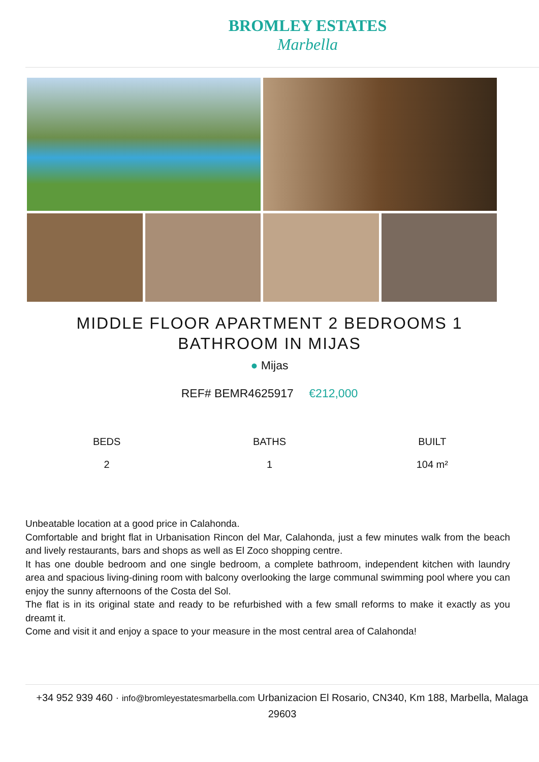BROMLEY ESTATES
Marbella
MIDDLE FLOOR APARTMENT 2 BEDROOMS 1 BATHROOM IN MIJAS
● Mijas
REF# BEMR4625917 €212,000
BEDS
2
BATHS
1
BUILT
104 m²
Unbeatable location at a good price in Calahonda.
Comfortable and bright flat in Urbanisation Rincon del Mar, Calahonda, just a few minutes walk from the beach and lively restaurants, bars and shops as well as El Zoco shopping centre.
It has one double bedroom and one single bedroom, a complete bathroom, independent kitchen with laundry area and spacious living-dining room with balcony overlooking the large communal swimming pool where you can enjoy the sunny afternoons of the Costa del Sol.
The flat is in its original state and ready to be refurbished with a few small reforms to make it exactly as you dreamt it.
Come and visit it and enjoy a space to your measure in the most central area of Calahonda!
+34 952 939 460 · info@bromleyestatesmarbella.com Urbanizacion El Rosario, CN340, Km 188, Marbella, Malaga 29603